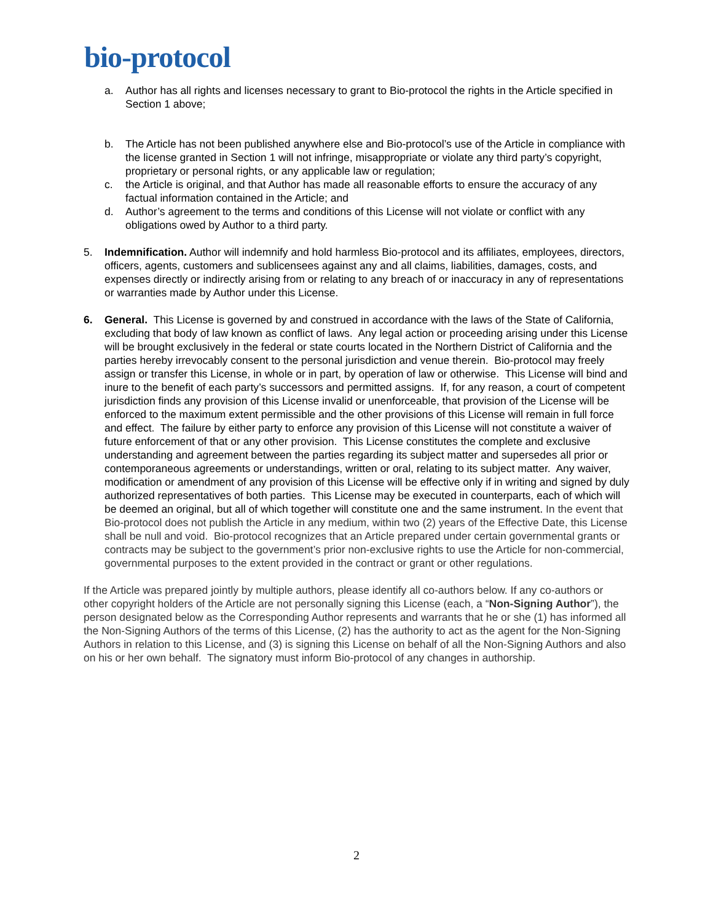bio-protocol
a. Author has all rights and licenses necessary to grant to Bio-protocol the rights in the Article specified in Section 1 above;
b. The Article has not been published anywhere else and Bio-protocol’s use of the Article in compliance with the license granted in Section 1 will not infringe, misappropriate or violate any third party’s copyright, proprietary or personal rights, or any applicable law or regulation;
c. the Article is original, and that Author has made all reasonable efforts to ensure the accuracy of any factual information contained in the Article; and
d. Author’s agreement to the terms and conditions of this License will not violate or conflict with any obligations owed by Author to a third party.
5. Indemnification. Author will indemnify and hold harmless Bio-protocol and its affiliates, employees, directors, officers, agents, customers and sublicensees against any and all claims, liabilities, damages, costs, and expenses directly or indirectly arising from or relating to any breach of or inaccuracy in any of representations or warranties made by Author under this License.
6. General. This License is governed by and construed in accordance with the laws of the State of California, excluding that body of law known as conflict of laws. Any legal action or proceeding arising under this License will be brought exclusively in the federal or state courts located in the Northern District of California and the parties hereby irrevocably consent to the personal jurisdiction and venue therein. Bio-protocol may freely assign or transfer this License, in whole or in part, by operation of law or otherwise. This License will bind and inure to the benefit of each party’s successors and permitted assigns. If, for any reason, a court of competent jurisdiction finds any provision of this License invalid or unenforceable, that provision of the License will be enforced to the maximum extent permissible and the other provisions of this License will remain in full force and effect. The failure by either party to enforce any provision of this License will not constitute a waiver of future enforcement of that or any other provision. This License constitutes the complete and exclusive understanding and agreement between the parties regarding its subject matter and supersedes all prior or contemporaneous agreements or understandings, written or oral, relating to its subject matter. Any waiver, modification or amendment of any provision of this License will be effective only if in writing and signed by duly authorized representatives of both parties. This License may be executed in counterparts, each of which will be deemed an original, but all of which together will constitute one and the same instrument. In the event that Bio-protocol does not publish the Article in any medium, within two (2) years of the Effective Date, this License shall be null and void. Bio-protocol recognizes that an Article prepared under certain governmental grants or contracts may be subject to the government’s prior non-exclusive rights to use the Article for non-commercial, governmental purposes to the extent provided in the contract or grant or other regulations.
If the Article was prepared jointly by multiple authors, please identify all co-authors below. If any co-authors or other copyright holders of the Article are not personally signing this License (each, a “Non-Signing Author”), the person designated below as the Corresponding Author represents and warrants that he or she (1) has informed all the Non-Signing Authors of the terms of this License, (2) has the authority to act as the agent for the Non-Signing Authors in relation to this License, and (3) is signing this License on behalf of all the Non-Signing Authors and also on his or her own behalf. The signatory must inform Bio-protocol of any changes in authorship.
2